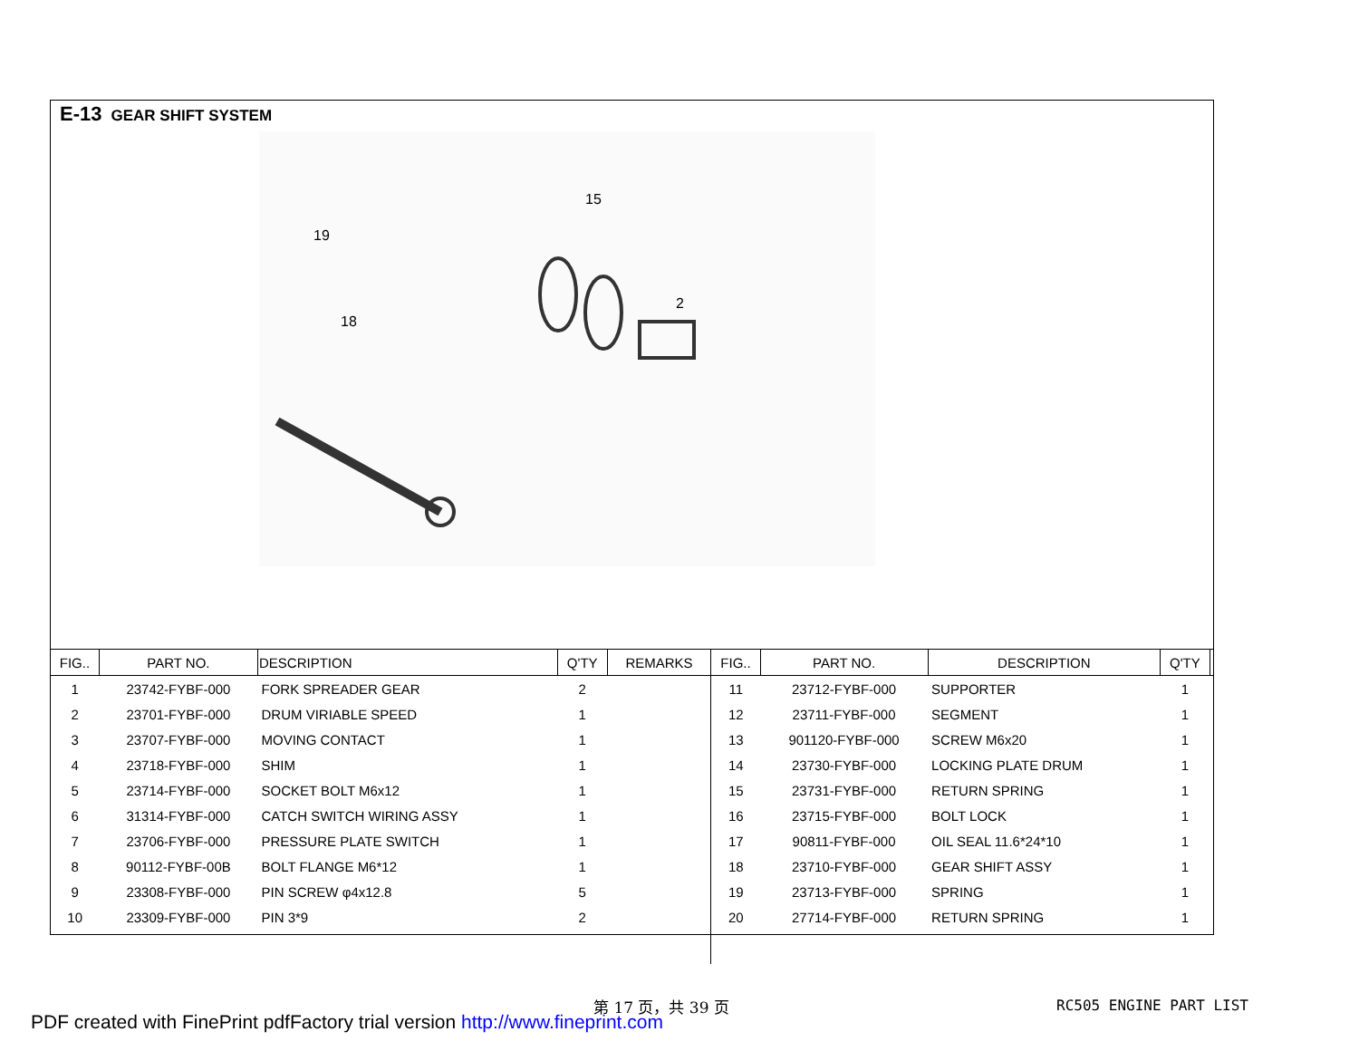E-13 GEAR SHIFT SYSTEM
19
18
15
2
| FIG.. | PART NO. | DESCRIPTION | Q'TY | REMARKS | FIG.. | PART NO. | DESCRIPTION | Q'TY | |
| --- | --- | --- | --- | --- | --- | --- | --- | --- | --- |
| 1 | 23742-FYBF-000 | FORK SPREADER GEAR | 2 | | 11 | 23712-FYBF-000 | SUPPORTER | 1 | |
| 2 | 23701-FYBF-000 | DRUM VIRIABLE SPEED | 1 | | 12 | 23711-FYBF-000 | SEGMENT | 1 | |
| 3 | 23707-FYBF-000 | MOVING CONTACT | 1 | | 13 | 901120-FYBF-000 | SCREW M6x20 | 1 | |
| 4 | 23718-FYBF-000 | SHIM | 1 | | 14 | 23730-FYBF-000 | LOCKING PLATE DRUM | 1 | |
| 5 | 23714-FYBF-000 | SOCKET BOLT M6x12 | 1 | | 15 | 23731-FYBF-000 | RETURN SPRING | 1 | |
| 6 | 31314-FYBF-000 | CATCH SWITCH WIRING ASSY | 1 | | 16 | 23715-FYBF-000 | BOLT LOCK | 1 | |
| 7 | 23706-FYBF-000 | PRESSURE PLATE SWITCH | 1 | | 17 | 90811-FYBF-000 | OIL SEAL 11.6*24*10 | 1 | |
| 8 | 90112-FYBF-00B | BOLT FLANGE M6*12 | 1 | | 18 | 23710-FYBF-000 | GEAR SHIFT ASSY | 1 | |
| 9 | 23308-FYBF-000 | PIN SCREW φ4x12.8 | 5 | | 19 | 23713-FYBF-000 | SPRING | 1 | |
| 10 | 23309-FYBF-000 | PIN 3*9 | 2 | | 20 | 27714-FYBF-000 | RETURN SPRING | 1 | |
第 17 页，共 39 页 RC505 ENGINE PART LIST
PDF created with FinePrint pdfFactory trial version http://www.fineprint.com